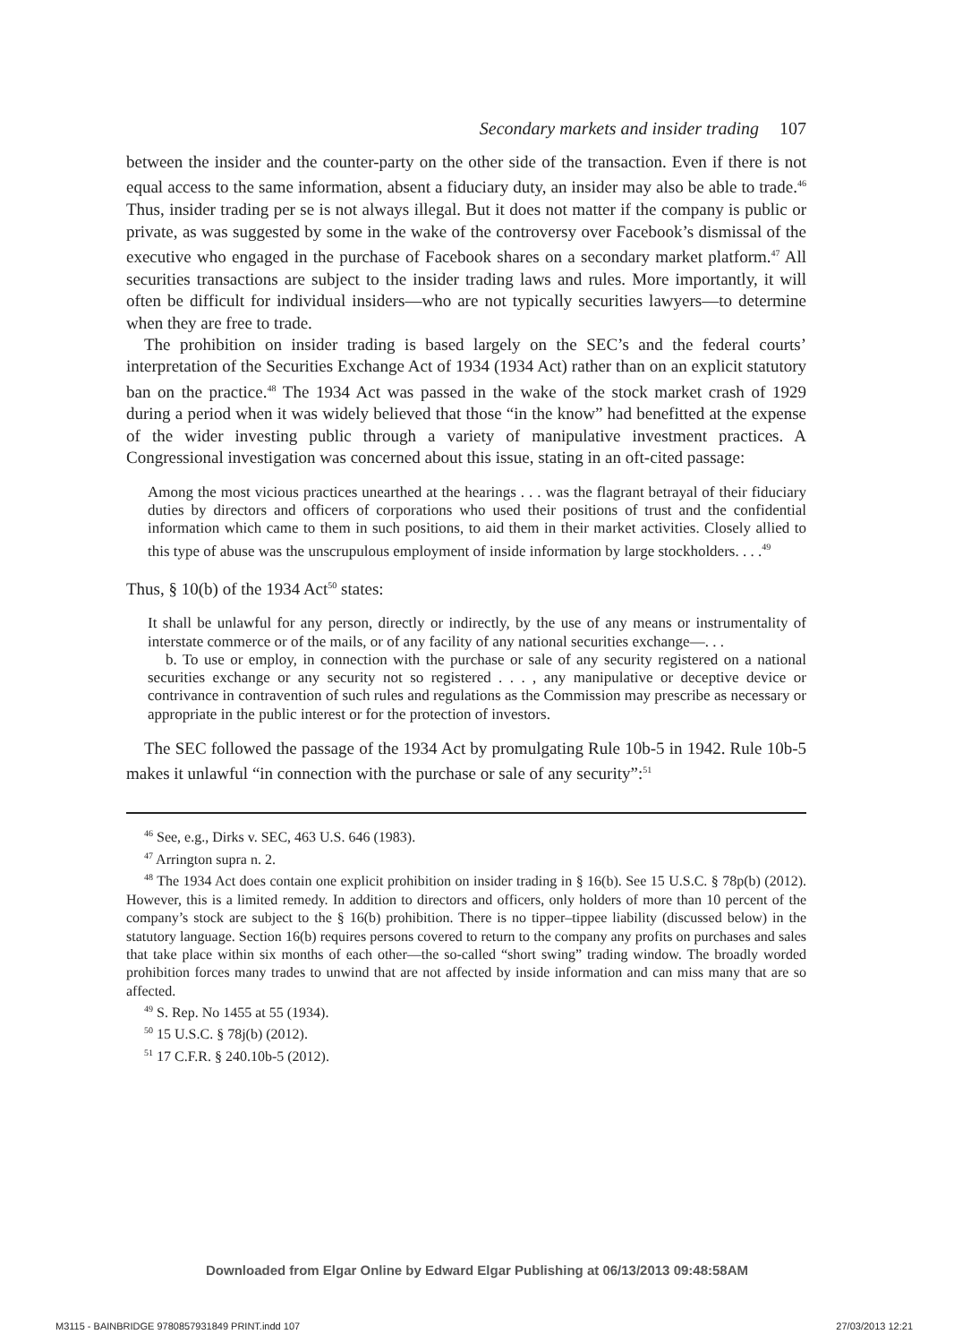Secondary markets and insider trading 107
between the insider and the counter-party on the other side of the transaction. Even if there is not equal access to the same information, absent a fiduciary duty, an insider may also be able to trade.<sup>46</sup> Thus, insider trading per se is not always illegal. But it does not matter if the company is public or private, as was suggested by some in the wake of the controversy over Facebook’s dismissal of the executive who engaged in the purchase of Facebook shares on a secondary market platform.<sup>47</sup> All securities transactions are subject to the insider trading laws and rules. More importantly, it will often be difficult for individual insiders—who are not typically securities lawyers—to determine when they are free to trade.
The prohibition on insider trading is based largely on the SEC’s and the federal courts’ interpretation of the Securities Exchange Act of 1934 (1934 Act) rather than on an explicit statutory ban on the practice.<sup>48</sup> The 1934 Act was passed in the wake of the stock market crash of 1929 during a period when it was widely believed that those “in the know” had benefitted at the expense of the wider investing public through a variety of manipulative investment practices. A Congressional investigation was concerned about this issue, stating in an oft-cited passage:
Among the most vicious practices unearthed at the hearings . . . was the flagrant betrayal of their fiduciary duties by directors and officers of corporations who used their positions of trust and the confidential information which came to them in such positions, to aid them in their market activities. Closely allied to this type of abuse was the unscrupulous employment of inside information by large stockholders. . . .<sup>49</sup>
Thus, § 10(b) of the 1934 Act<sup>50</sup> states:
It shall be unlawful for any person, directly or indirectly, by the use of any means or instrumentality of interstate commerce or of the mails, or of any facility of any national securities exchange—. . .
b. To use or employ, in connection with the purchase or sale of any security registered on a national securities exchange or any security not so registered . . . , any manipulative or deceptive device or contrivance in contravention of such rules and regulations as the Commission may prescribe as necessary or appropriate in the public interest or for the protection of investors.
The SEC followed the passage of the 1934 Act by promulgating Rule 10b-5 in 1942. Rule 10b-5 makes it unlawful “in connection with the purchase or sale of any security”:<sup>51</sup>
<sup>46</sup> See, e.g., Dirks v. SEC, 463 U.S. 646 (1983).
<sup>47</sup> Arrington supra n. 2.
<sup>48</sup> The 1934 Act does contain one explicit prohibition on insider trading in § 16(b). See 15 U.S.C. § 78p(b) (2012). However, this is a limited remedy. In addition to directors and officers, only holders of more than 10 percent of the company’s stock are subject to the § 16(b) prohibition. There is no tipper–tippee liability (discussed below) in the statutory language. Section 16(b) requires persons covered to return to the company any profits on purchases and sales that take place within six months of each other—the so-called “short swing” trading window. The broadly worded prohibition forces many trades to unwind that are not affected by inside information and can miss many that are so affected.
<sup>49</sup> S. Rep. No 1455 at 55 (1934).
<sup>50</sup> 15 U.S.C. § 78j(b) (2012).
<sup>51</sup> 17 C.F.R. § 240.10b-5 (2012).
Downloaded from Elgar Online by Edward Elgar Publishing at 06/13/2013 09:48:58AM
M3115 - BAINBRIDGE 9780857931849 PRINT.indd 107 27/03/2013 12:21